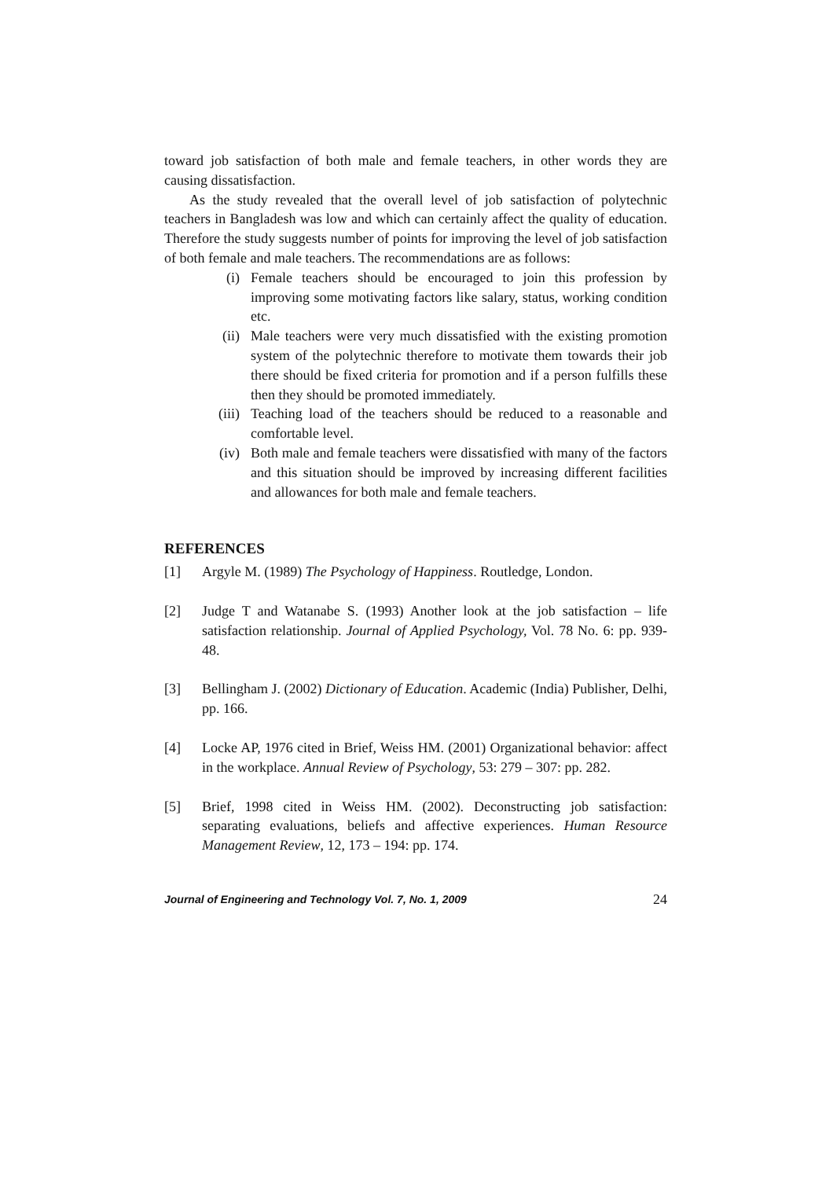toward job satisfaction of both male and female teachers, in other words they are causing dissatisfaction.
As the study revealed that the overall level of job satisfaction of polytechnic teachers in Bangladesh was low and which can certainly affect the quality of education. Therefore the study suggests number of points for improving the level of job satisfaction of both female and male teachers. The recommendations are as follows:
(i) Female teachers should be encouraged to join this profession by improving some motivating factors like salary, status, working condition etc.
(ii) Male teachers were very much dissatisfied with the existing promotion system of the polytechnic therefore to motivate them towards their job there should be fixed criteria for promotion and if a person fulfills these then they should be promoted immediately.
(iii) Teaching load of the teachers should be reduced to a reasonable and comfortable level.
(iv) Both male and female teachers were dissatisfied with many of the factors and this situation should be improved by increasing different facilities and allowances for both male and female teachers.
REFERENCES
[1] Argyle M. (1989) The Psychology of Happiness. Routledge, London.
[2] Judge T and Watanabe S. (1993) Another look at the job satisfaction – life satisfaction relationship. Journal of Applied Psychology, Vol. 78 No. 6: pp. 939-48.
[3] Bellingham J. (2002) Dictionary of Education. Academic (India) Publisher, Delhi, pp. 166.
[4] Locke AP, 1976 cited in Brief, Weiss HM. (2001) Organizational behavior: affect in the workplace. Annual Review of Psychology, 53: 279 – 307: pp. 282.
[5] Brief, 1998 cited in Weiss HM. (2002). Deconstructing job satisfaction: separating evaluations, beliefs and affective experiences. Human Resource Management Review, 12, 173 – 194: pp. 174.
Journal of Engineering and Technology Vol. 7, No. 1, 2009 24